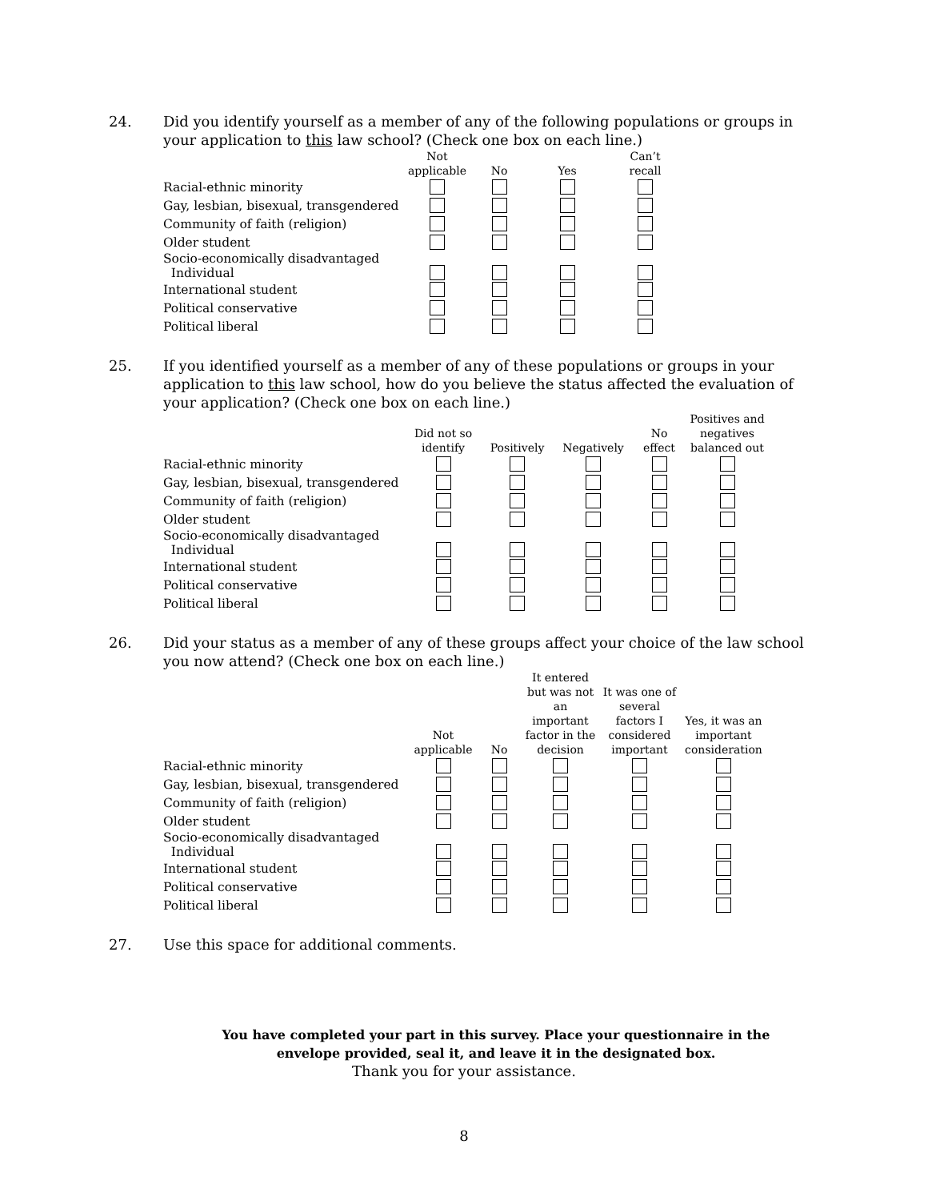24. Did you identify yourself as a member of any of the following populations or groups in your application to this law school? (Check one box on each line.)
| | Not applicable | No | Yes | Can’t recall |
| --- | --- | --- | --- | --- |
| Racial-ethnic minority | | | | |
| Gay, lesbian, bisexual, transgendered | | | | |
| Community of faith (religion) | | | | |
| Older student | | | | |
| Socio-economically disadvantaged Individual | | | | |
| International student | | | | |
| Political conservative | | | | |
| Political liberal | | | | |
25. If you identified yourself as a member of any of these populations or groups in your application to this law school, how do you believe the status affected the evaluation of your application? (Check one box on each line.)
| | Did not so identify | Positively | Negatively | No effect | Positives and negatives balanced out |
| --- | --- | --- | --- | --- | --- |
| Racial-ethnic minority | | | | | |
| Gay, lesbian, bisexual, transgendered | | | | | |
| Community of faith (religion) | | | | | |
| Older student | | | | | |
| Socio-economically disadvantaged Individual | | | | | |
| International student | | | | | |
| Political conservative | | | | | |
| Political liberal | | | | | |
26. Did your status as a member of any of these groups affect your choice of the law school you now attend? (Check one box on each line.)
| | Not applicable | No | It entered but was not an important factor in the decision | It was one of several factors I considered important | Yes, it was an important consideration |
| --- | --- | --- | --- | --- | --- |
| Racial-ethnic minority | | | | | |
| Gay, lesbian, bisexual, transgendered | | | | | |
| Community of faith (religion) | | | | | |
| Older student | | | | | |
| Socio-economically disadvantaged Individual | | | | | |
| International student | | | | | |
| Political conservative | | | | | |
| Political liberal | | | | | |
27. Use this space for additional comments.
You have completed your part in this survey. Place your questionnaire in the
envelope provided, seal it, and leave it in the designated box.
Thank you for your assistance.
8